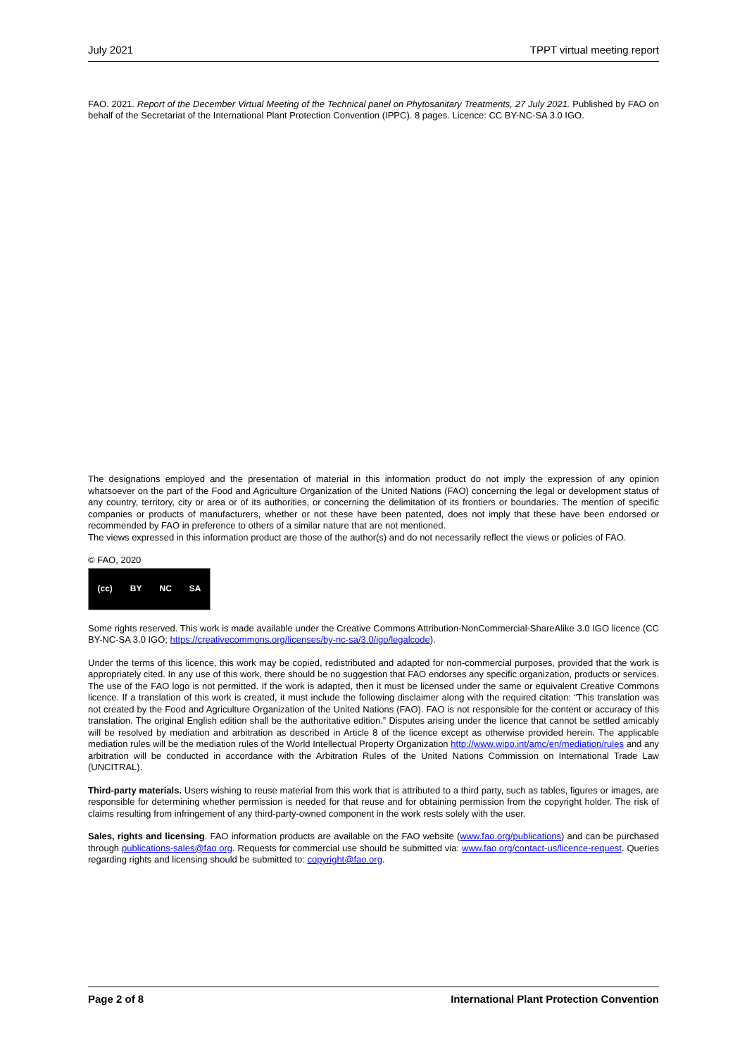July 2021 TPPT virtual meeting report
FAO. 2021. Report of the December Virtual Meeting of the Technical panel on Phytosanitary Treatments, 27 July 2021. Published by FAO on behalf of the Secretariat of the International Plant Protection Convention (IPPC). 8 pages. Licence: CC BY-NC-SA 3.0 IGO.
The designations employed and the presentation of material in this information product do not imply the expression of any opinion whatsoever on the part of the Food and Agriculture Organization of the United Nations (FAO) concerning the legal or development status of any country, territory, city or area or of its authorities, or concerning the delimitation of its frontiers or boundaries. The mention of specific companies or products of manufacturers, whether or not these have been patented, does not imply that these have been endorsed or recommended by FAO in preference to others of a similar nature that are not mentioned.
The views expressed in this information product are those of the author(s) and do not necessarily reflect the views or policies of FAO.
© FAO, 2020
(cc) BY NC SA
Some rights reserved. This work is made available under the Creative Commons Attribution-NonCommercial-ShareAlike 3.0 IGO licence (CC BY-NC-SA 3.0 IGO; https://creativecommons.org/licenses/by-nc-sa/3.0/igo/legalcode).
Under the terms of this licence, this work may be copied, redistributed and adapted for non-commercial purposes, provided that the work is appropriately cited. In any use of this work, there should be no suggestion that FAO endorses any specific organization, products or services. The use of the FAO logo is not permitted. If the work is adapted, then it must be licensed under the same or equivalent Creative Commons licence. If a translation of this work is created, it must include the following disclaimer along with the required citation: “This translation was not created by the Food and Agriculture Organization of the United Nations (FAO). FAO is not responsible for the content or accuracy of this translation. The original English edition shall be the authoritative edition.” Disputes arising under the licence that cannot be settled amicably will be resolved by mediation and arbitration as described in Article 8 of the licence except as otherwise provided herein. The applicable mediation rules will be the mediation rules of the World Intellectual Property Organization http://www.wipo.int/amc/en/mediation/rules and any arbitration will be conducted in accordance with the Arbitration Rules of the United Nations Commission on International Trade Law (UNCITRAL).
Third-party materials. Users wishing to reuse material from this work that is attributed to a third party, such as tables, figures or images, are responsible for determining whether permission is needed for that reuse and for obtaining permission from the copyright holder. The risk of claims resulting from infringement of any third-party-owned component in the work rests solely with the user.
Sales, rights and licensing. FAO information products are available on the FAO website (www.fao.org/publications) and can be purchased through publications-sales@fao.org. Requests for commercial use should be submitted via: www.fao.org/contact-us/licence-request. Queries regarding rights and licensing should be submitted to: copyright@fao.org.
Page 2 of 8 International Plant Protection Convention